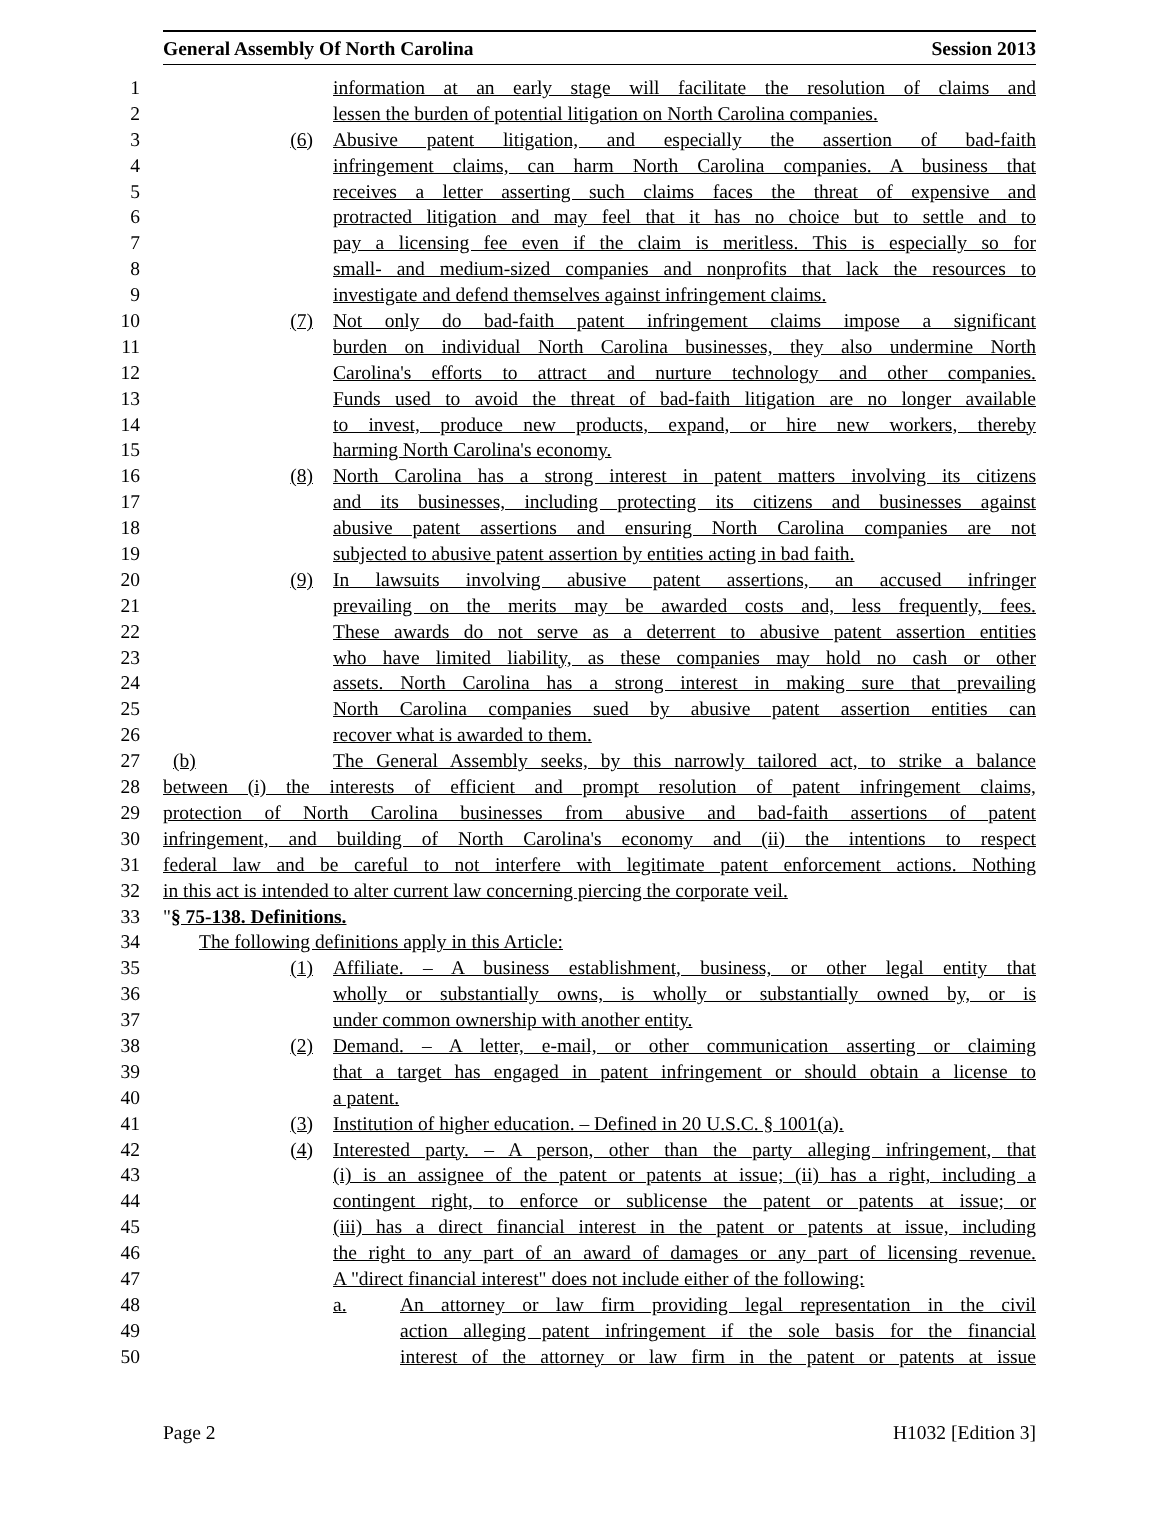General Assembly Of North Carolina Session 2013
1 information at an early stage will facilitate the resolution of claims and
2 lessen the burden of potential litigation on North Carolina companies.
3 (6) Abusive patent litigation, and especially the assertion of bad-faith
4 infringement claims, can harm North Carolina companies. A business that
5 receives a letter asserting such claims faces the threat of expensive and
6 protracted litigation and may feel that it has no choice but to settle and to
7 pay a licensing fee even if the claim is meritless. This is especially so for
8 small- and medium-sized companies and nonprofits that lack the resources to
9 investigate and defend themselves against infringement claims.
10 (7) Not only do bad-faith patent infringement claims impose a significant
11 burden on individual North Carolina businesses, they also undermine North
12 Carolina's efforts to attract and nurture technology and other companies.
13 Funds used to avoid the threat of bad-faith litigation are no longer available
14 to invest, produce new products, expand, or hire new workers, thereby
15 harming North Carolina's economy.
16 (8) North Carolina has a strong interest in patent matters involving its citizens
17 and its businesses, including protecting its citizens and businesses against
18 abusive patent assertions and ensuring North Carolina companies are not
19 subjected to abusive patent assertion by entities acting in bad faith.
20 (9) In lawsuits involving abusive patent assertions, an accused infringer
21 prevailing on the merits may be awarded costs and, less frequently, fees.
22 These awards do not serve as a deterrent to abusive patent assertion entities
23 who have limited liability, as these companies may hold no cash or other
24 assets. North Carolina has a strong interest in making sure that prevailing
25 North Carolina companies sued by abusive patent assertion entities can
26 recover what is awarded to them.
27 (b) The General Assembly seeks, by this narrowly tailored act, to strike a balance
28 between (i) the interests of efficient and prompt resolution of patent infringement claims,
29 protection of North Carolina businesses from abusive and bad-faith assertions of patent
30 infringement, and building of North Carolina's economy and (ii) the intentions to respect
31 federal law and be careful to not interfere with legitimate patent enforcement actions. Nothing
32 in this act is intended to alter current law concerning piercing the corporate veil.
33 "§ 75-138. Definitions.
34 The following definitions apply in this Article:
35 (1) Affiliate. – A business establishment, business, or other legal entity that
36 wholly or substantially owns, is wholly or substantially owned by, or is
37 under common ownership with another entity.
38 (2) Demand. – A letter, e-mail, or other communication asserting or claiming
39 that a target has engaged in patent infringement or should obtain a license to
40 a patent.
41 (3) Institution of higher education. – Defined in 20 U.S.C. § 1001(a).
42 (4) Interested party. – A person, other than the party alleging infringement, that
43 (i) is an assignee of the patent or patents at issue; (ii) has a right, including a
44 contingent right, to enforce or sublicense the patent or patents at issue; or
45 (iii) has a direct financial interest in the patent or patents at issue, including
46 the right to any part of an award of damages or any part of licensing revenue.
47 A "direct financial interest" does not include either of the following:
48 a. An attorney or law firm providing legal representation in the civil
49 action alleging patent infringement if the sole basis for the financial
50 interest of the attorney or law firm in the patent or patents at issue
Page 2 H1032 [Edition 3]